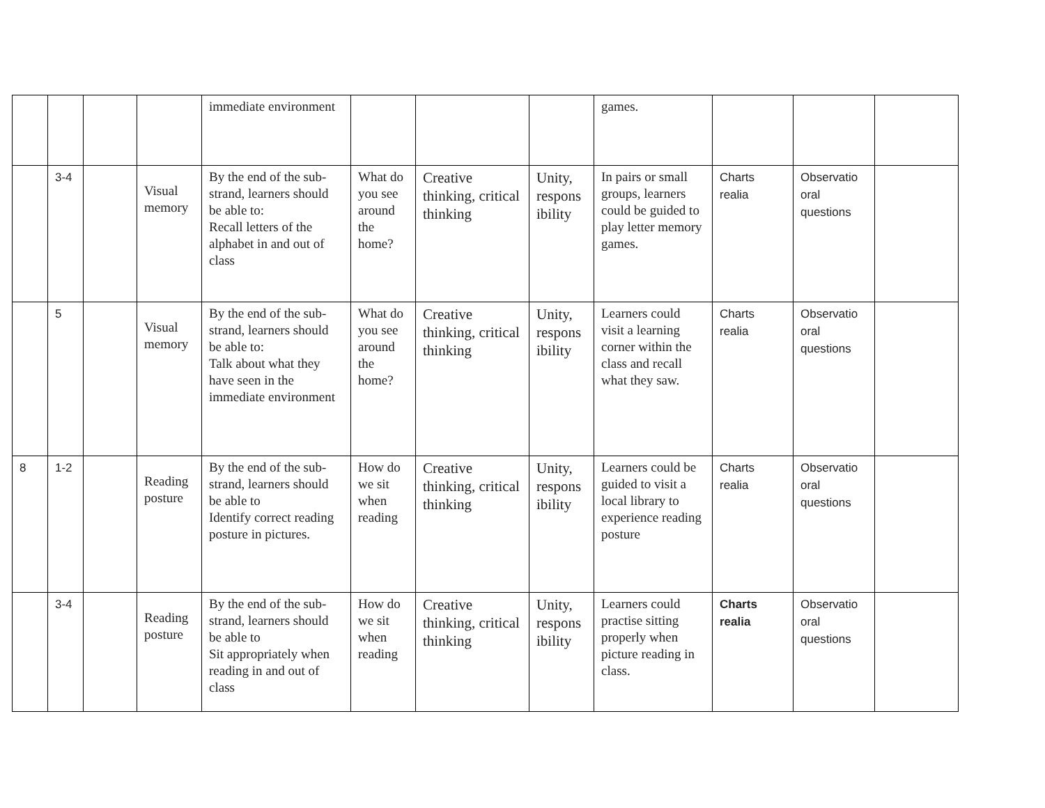| | | | | immediate environment | | | | games. | | | |
| | 3-4 | | Visual memory | By the end of the sub-strand, learners should be able to: Recall letters of the alphabet in and out of class | What do you see around the home? | Creative thinking, critical thinking | Unity, respons ibility | In pairs or small groups, learners could be guided to play letter memory games. | Charts realia | Observatio oral questions | |
| | 5 | | Visual memory | By the end of the sub-strand, learners should be able to: Talk about what they have seen in the immediate environment | What do you see around the home? | Creative thinking, critical thinking | Unity, respons ibility | Learners could visit a learning corner within the class and recall what they saw. | Charts realia | Observatio oral questions | |
| 8 | 1-2 | | Reading posture | By the end of the sub-strand, learners should be able to Identify correct reading posture in pictures. | How do we sit when reading | Creative thinking, critical thinking | Unity, respons ibility | Learners could be guided to visit a local library to experience reading posture | Charts realia | Observatio oral questions | |
| | 3-4 | | Reading posture | By the end of the sub-strand, learners should be able to Sit appropriately when reading in and out of class | How do we sit when reading | Creative thinking, critical thinking | Unity, respons ibility | Learners could practise sitting properly when picture reading in class. | Charts realia | Observatio oral questions | |